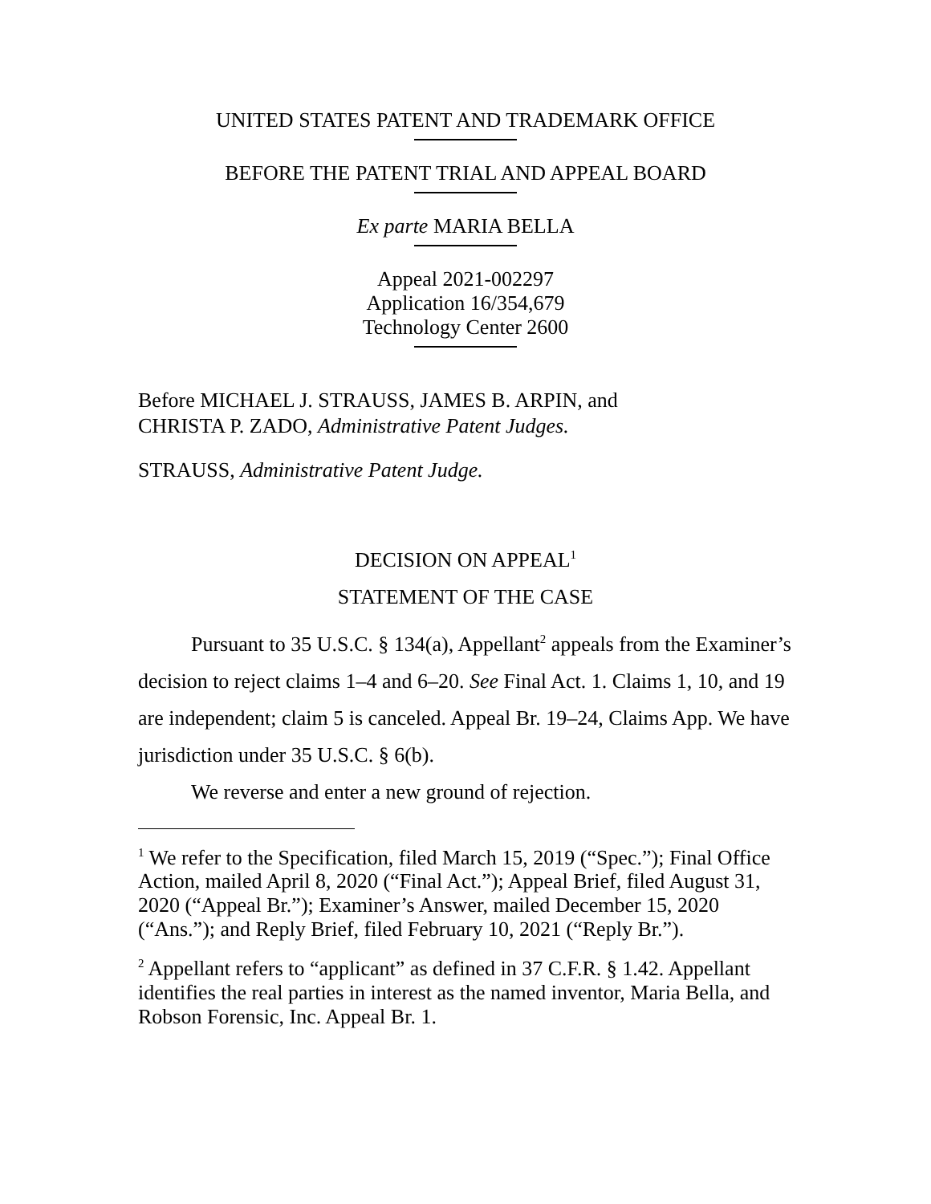UNITED STATES PATENT AND TRADEMARK OFFICE
BEFORE THE PATENT TRIAL AND APPEAL BOARD
Ex parte MARIA BELLA
Appeal 2021-002297
Application 16/354,679
Technology Center 2600
Before MICHAEL J. STRAUSS, JAMES B. ARPIN, and
CHRISTA P. ZADO, Administrative Patent Judges.
STRAUSS, Administrative Patent Judge.
DECISION ON APPEAL<sup>1</sup>
STATEMENT OF THE CASE
Pursuant to 35 U.S.C. § 134(a), Appellant<sup>2</sup> appeals from the Examiner’s decision to reject claims 1–4 and 6–20. See Final Act. 1. Claims 1, 10, and 19 are independent; claim 5 is canceled. Appeal Br. 19–24, Claims App. We have jurisdiction under 35 U.S.C. § 6(b).
We reverse and enter a new ground of rejection.
<sup>1</sup> We refer to the Specification, filed March 15, 2019 (“Spec.”); Final Office Action, mailed April 8, 2020 (“Final Act.”); Appeal Brief, filed August 31, 2020 (“Appeal Br.”); Examiner’s Answer, mailed December 15, 2020 (“Ans.”); and Reply Brief, filed February 10, 2021 (“Reply Br.”).
<sup>2</sup> Appellant refers to “applicant” as defined in 37 C.F.R. § 1.42. Appellant identifies the real parties in interest as the named inventor, Maria Bella, and Robson Forensic, Inc. Appeal Br. 1.